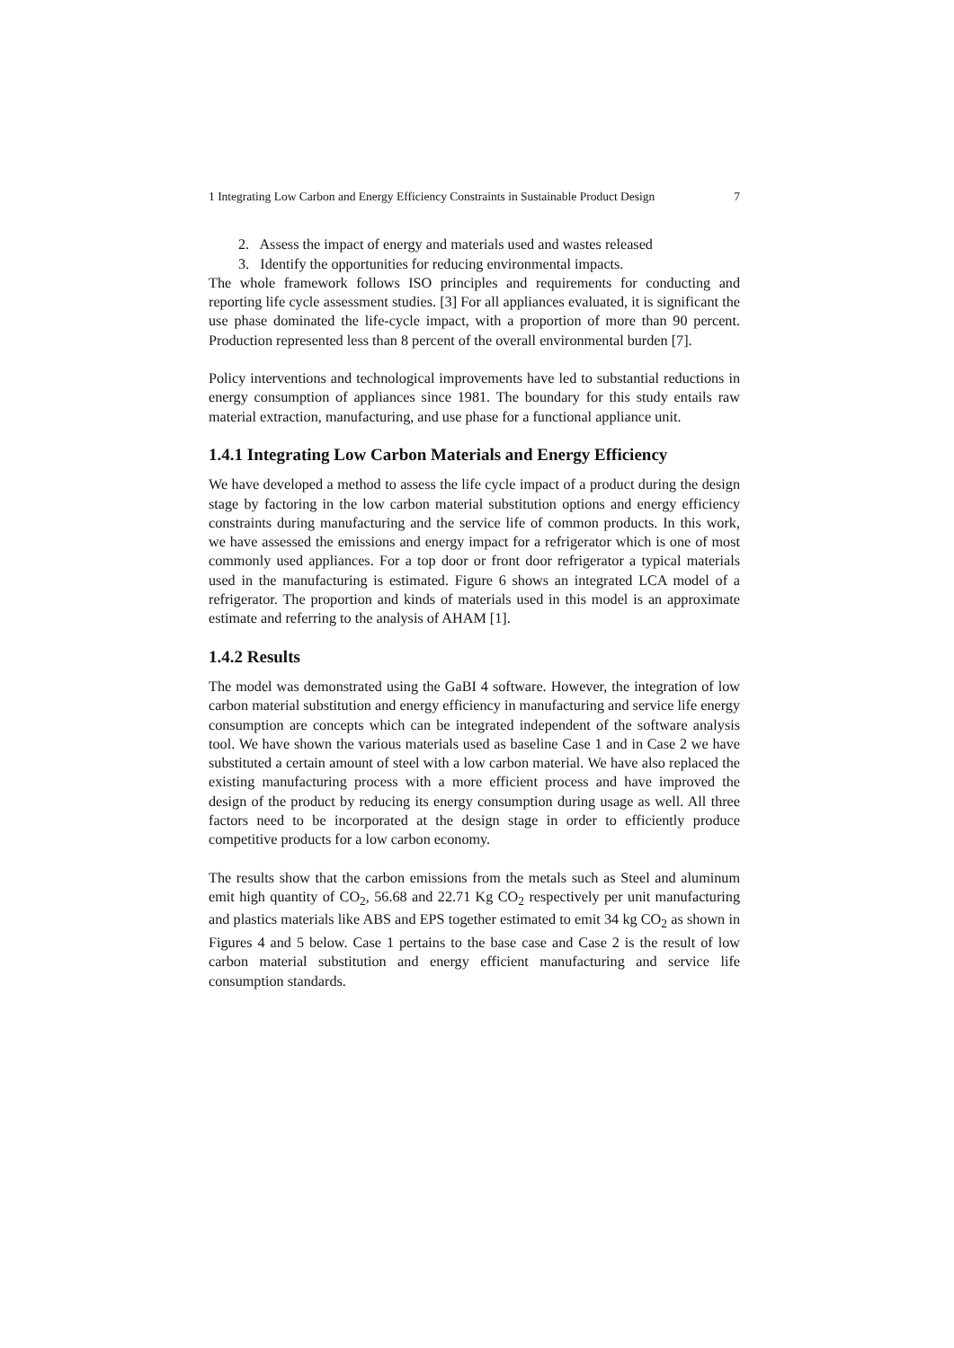1 Integrating Low Carbon and Energy Efficiency Constraints in Sustainable Product Design 7
2. Assess the impact of energy and materials used and wastes released
3. Identify the opportunities for reducing environmental impacts.
The whole framework follows ISO principles and requirements for conducting and reporting life cycle assessment studies. [3] For all appliances evaluated, it is significant the use phase dominated the life-cycle impact, with a proportion of more than 90 percent. Production represented less than 8 percent of the overall environmental burden [7].
Policy interventions and technological improvements have led to substantial reductions in energy consumption of appliances since 1981. The boundary for this study entails raw material extraction, manufacturing, and use phase for a functional appliance unit.
1.4.1 Integrating Low Carbon Materials and Energy Efficiency
We have developed a method to assess the life cycle impact of a product during the design stage by factoring in the low carbon material substitution options and energy efficiency constraints during manufacturing and the service life of common products. In this work, we have assessed the emissions and energy impact for a refrigerator which is one of most commonly used appliances. For a top door or front door refrigerator a typical materials used in the manufacturing is estimated. Figure 6 shows an integrated LCA model of a refrigerator. The proportion and kinds of materials used in this model is an approximate estimate and referring to the analysis of AHAM [1].
1.4.2 Results
The model was demonstrated using the GaBI 4 software. However, the integration of low carbon material substitution and energy efficiency in manufacturing and service life energy consumption are concepts which can be integrated independent of the software analysis tool. We have shown the various materials used as baseline Case 1 and in Case 2 we have substituted a certain amount of steel with a low carbon material. We have also replaced the existing manufacturing process with a more efficient process and have improved the design of the product by reducing its energy consumption during usage as well. All three factors need to be incorporated at the design stage in order to efficiently produce competitive products for a low carbon economy.
The results show that the carbon emissions from the metals such as Steel and aluminum emit high quantity of CO<sub>2</sub>, 56.68 and 22.71 Kg CO<sub>2</sub> respectively per unit manufacturing and plastics materials like ABS and EPS together estimated to emit 34 kg CO<sub>2</sub> as shown in Figures 4 and 5 below. Case 1 pertains to the base case and Case 2 is the result of low carbon material substitution and energy efficient manufacturing and service life consumption standards.